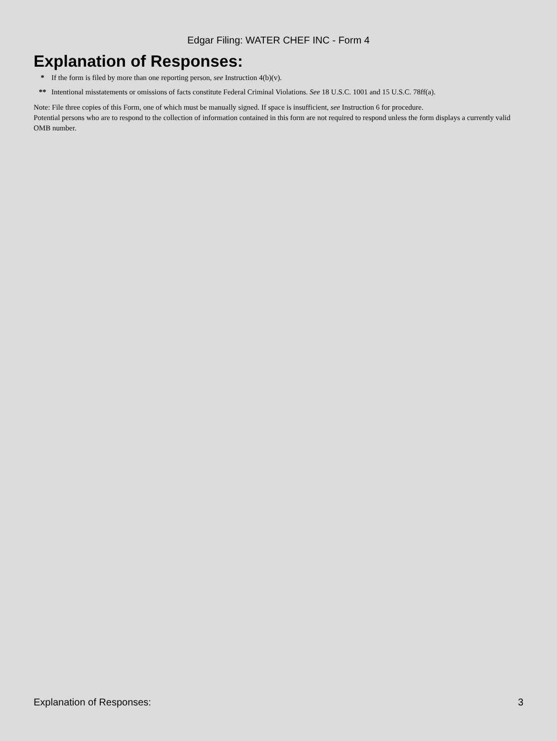Edgar Filing: WATER CHEF INC - Form 4
Explanation of Responses:
* If the form is filed by more than one reporting person, see Instruction 4(b)(v).
** Intentional misstatements or omissions of facts constitute Federal Criminal Violations. See 18 U.S.C. 1001 and 15 U.S.C. 78ff(a).
Note: File three copies of this Form, one of which must be manually signed. If space is insufficient, see Instruction 6 for procedure.
Potential persons who are to respond to the collection of information contained in this form are not required to respond unless the form displays a currently valid OMB number.
Explanation of Responses: 3